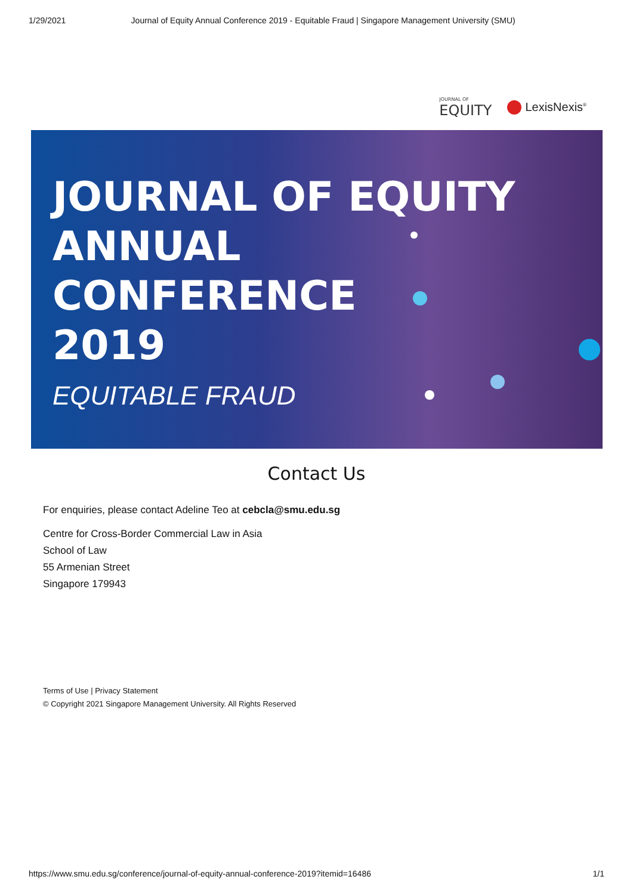1/29/2021 Journal of Equity Annual Conference 2019 - Equitable Fraud | Singapore Management University (SMU)
JOURNAL OF
EQUITY
LexisNexis<sup>®</sup>
JOURNAL OF EQUITY
ANNUAL
CONFERENCE
2019
EQUITABLE FRAUD
Contact Us
For enquiries, please contact Adeline Teo at cebcla@smu.edu.sg
Centre for Cross-Border Commercial Law in Asia
School of Law
55 Armenian Street
Singapore 179943
Terms of Use | Privacy Statement
© Copyright 2021 Singapore Management University. All Rights Reserved
https://www.smu.edu.sg/conference/journal-of-equity-annual-conference-2019?itemid=16486 1/1